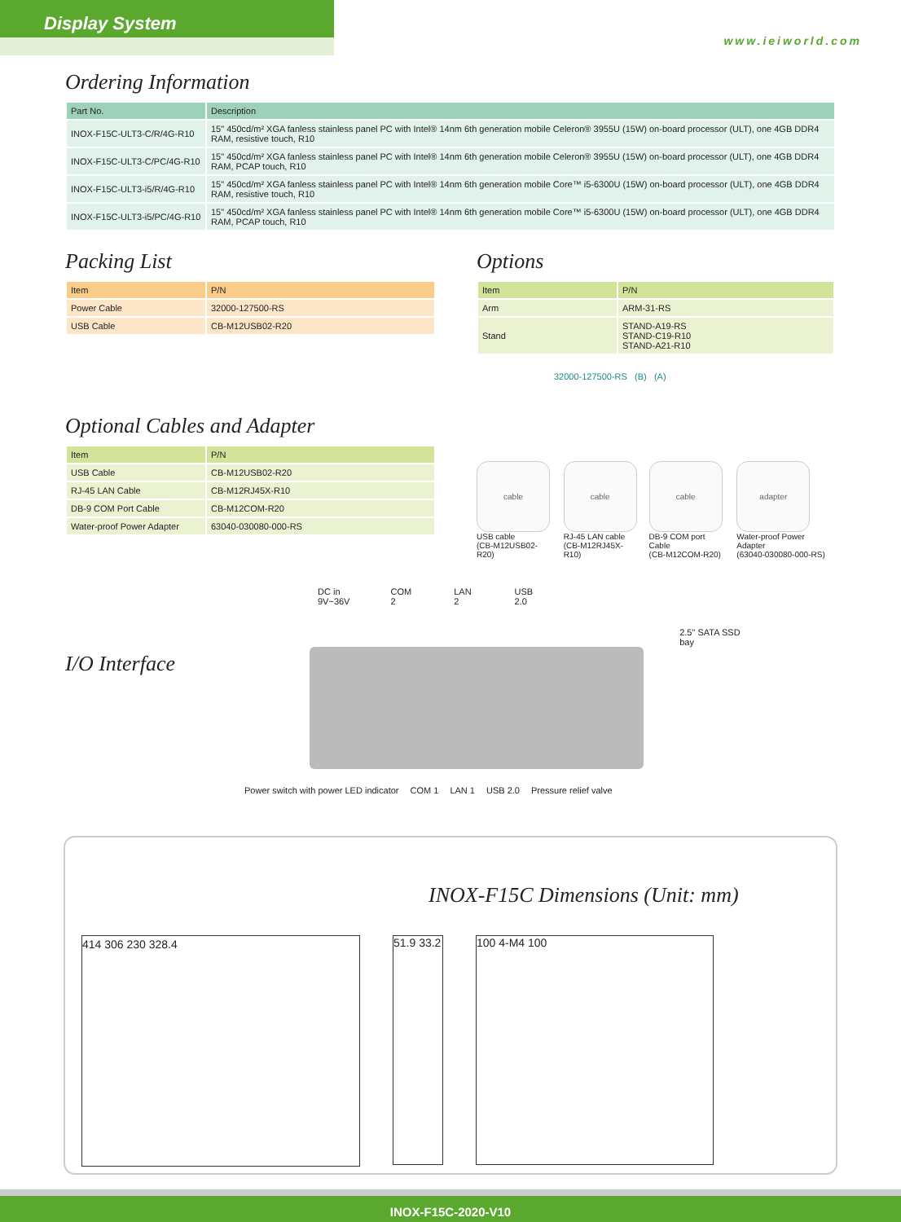Display System
www.ieiworld.com
Ordering Information
| Part No. | Description |
| --- | --- |
| INOX-F15C-ULT3-C/R/4G-R10 | 15" 450cd/m² XGA fanless stainless panel PC with Intel® 14nm 6th generation mobile Celeron® 3955U (15W) on-board processor (ULT), one 4GB DDR4 RAM, resistive touch, R10 |
| INOX-F15C-ULT3-C/PC/4G-R10 | 15" 450cd/m² XGA fanless stainless panel PC with Intel® 14nm 6th generation mobile Celeron® 3955U (15W) on-board processor (ULT), one 4GB DDR4 RAM, PCAP touch, R10 |
| INOX-F15C-ULT3-i5/R/4G-R10 | 15" 450cd/m² XGA fanless stainless panel PC with Intel® 14nm 6th generation mobile Core™ i5-6300U (15W) on-board processor (ULT), one 4GB DDR4 RAM, resistive touch, R10 |
| INOX-F15C-ULT3-i5/PC/4G-R10 | 15" 450cd/m² XGA fanless stainless panel PC with Intel® 14nm 6th generation mobile Core™ i5-6300U (15W) on-board processor (ULT), one 4GB DDR4 RAM, PCAP touch, R10 |
Packing List
| Item | P/N |
| --- | --- |
| Power Cable | 32000-127500-RS |
| USB Cable | CB-M12USB02-R20 |
Optional Cables and Adapter
| Item | P/N |
| --- | --- |
| USB Cable | CB-M12USB02-R20 |
| RJ-45 LAN Cable | CB-M12RJ45X-R10 |
| DB-9 COM Port Cable | CB-M12COM-R20 |
| Water-proof Power Adapter | 63040-030080-000-RS |
Options
| Item | P/N |
| --- | --- |
| Arm | ARM-31-RS |
| Stand | STAND-A19-RS STAND-C19-R10 STAND-A21-R10 |
32000-127500-RS (B) (A)
cable
USB cable
(CB-M12USB02-R20)
cable
RJ-45 LAN cable
(CB-M12RJ45X-R10)
cable
DB-9 COM port Cable
(CB-M12COM-R20)
adapter
Water-proof Power Adapter
(63040-030080-000-RS)
I/O Interface
DC in
9V~36V COM 2 LAN 2 USB 2.0 2.5" SATA SSD bay
Power switch with power LED indicator COM 1 LAN 1 USB 2.0 Pressure relief valve
INOX-F15C Dimensions (Unit: mm)
414 306 230 328.4 51.9 33.2
100 4-M4 100
INOX-F15C-2020-V10